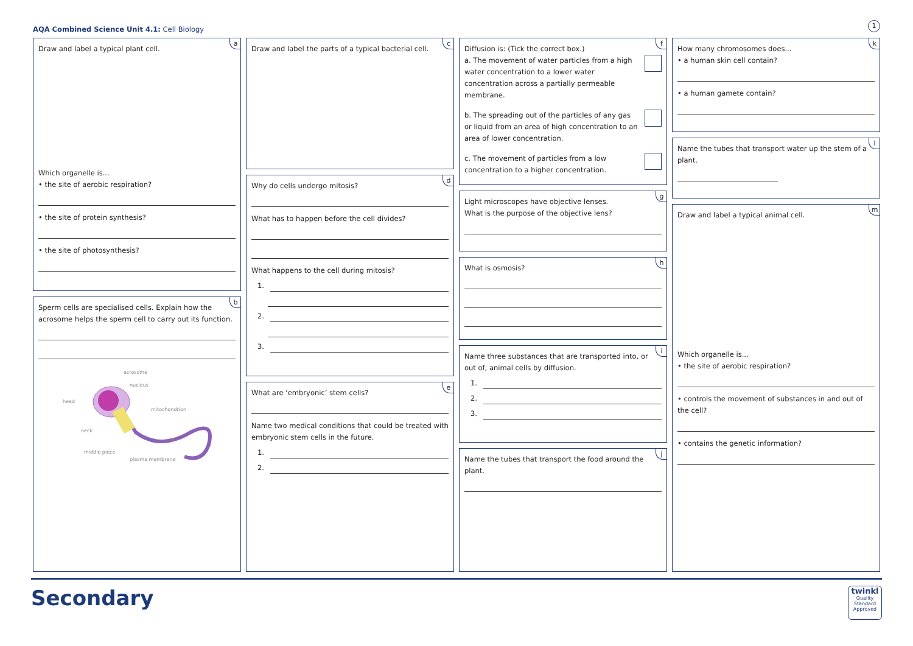AQA Combined Science Unit 4.1: Cell Biology
1
a
Draw and label a typical plant cell.
Which organelle is...
• the site of aerobic respiration?
• the site of protein synthesis?
• the site of photosynthesis?
b
Sperm cells are specialised cells. Explain how the acrosome helps the sperm cell to carry out its function.
acrosome
nucleus
head
mitochondrion
neck
tail
middle piece
plasma membrane
c
Draw and label the parts of a typical bacterial cell.
d
Why do cells undergo mitosis?
What has to happen before the cell divides?
What happens to the cell during mitosis?
1.
2.
3.
e
What are ‘embryonic’ stem cells?
Name two medical conditions that could be treated with embryonic stem cells in the future.
1.
2.
f
Diffusion is: (Tick the correct box.)
a. The movement of water particles from a high water concentration to a lower water concentration across a partially permeable membrane.
b. The spreading out of the particles of any gas or liquid from an area of high concentration to an area of lower concentration.
c. The movement of particles from a low concentration to a higher concentration.
g
Light microscopes have objective lenses.
What is the purpose of the objective lens?
h
What is osmosis?
i
Name three substances that are transported into, or out of, animal cells by diffusion.
1.
2.
3.
j
Name the tubes that transport the food around the plant.
k
How many chromosomes does...
• a human skin cell contain?
• a human gamete contain?
l
Name the tubes that transport water up the stem of a plant.
m
Draw and label a typical animal cell.
Which organelle is...
• the site of aerobic respiration?
• controls the movement of substances in and out of the cell?
• contains the genetic information?
Secondary
twinkl
Quality Standard Approved